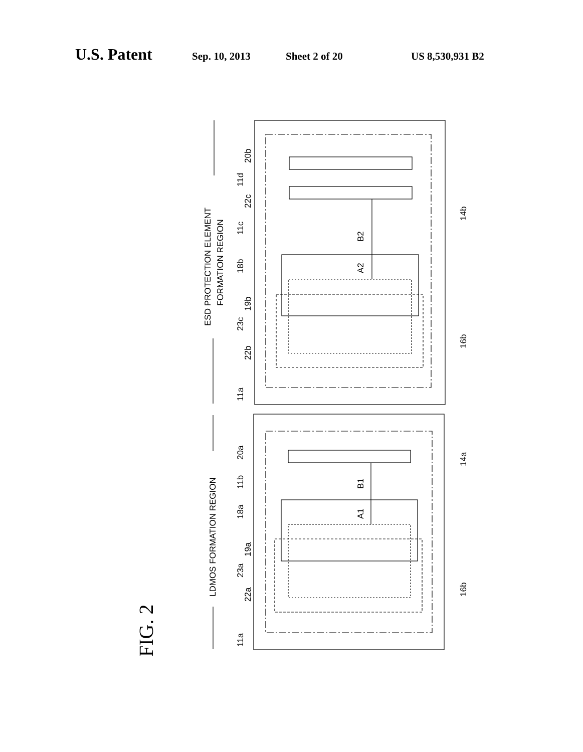U.S. Patent Sep. 10, 2013 Sheet 2 of 20 US 8,530,931 B2
ESD PROTECTION ELEMENT
FORMATION REGION
LDMOS FORMATION REGION
20b
11d
22c
11c
18b
19b
23c
22b
11a
B2
A2
14b
16b
20a
11b
18a
19a
23a
22a
11a
B1
A1
14a
16b
FIG. 2